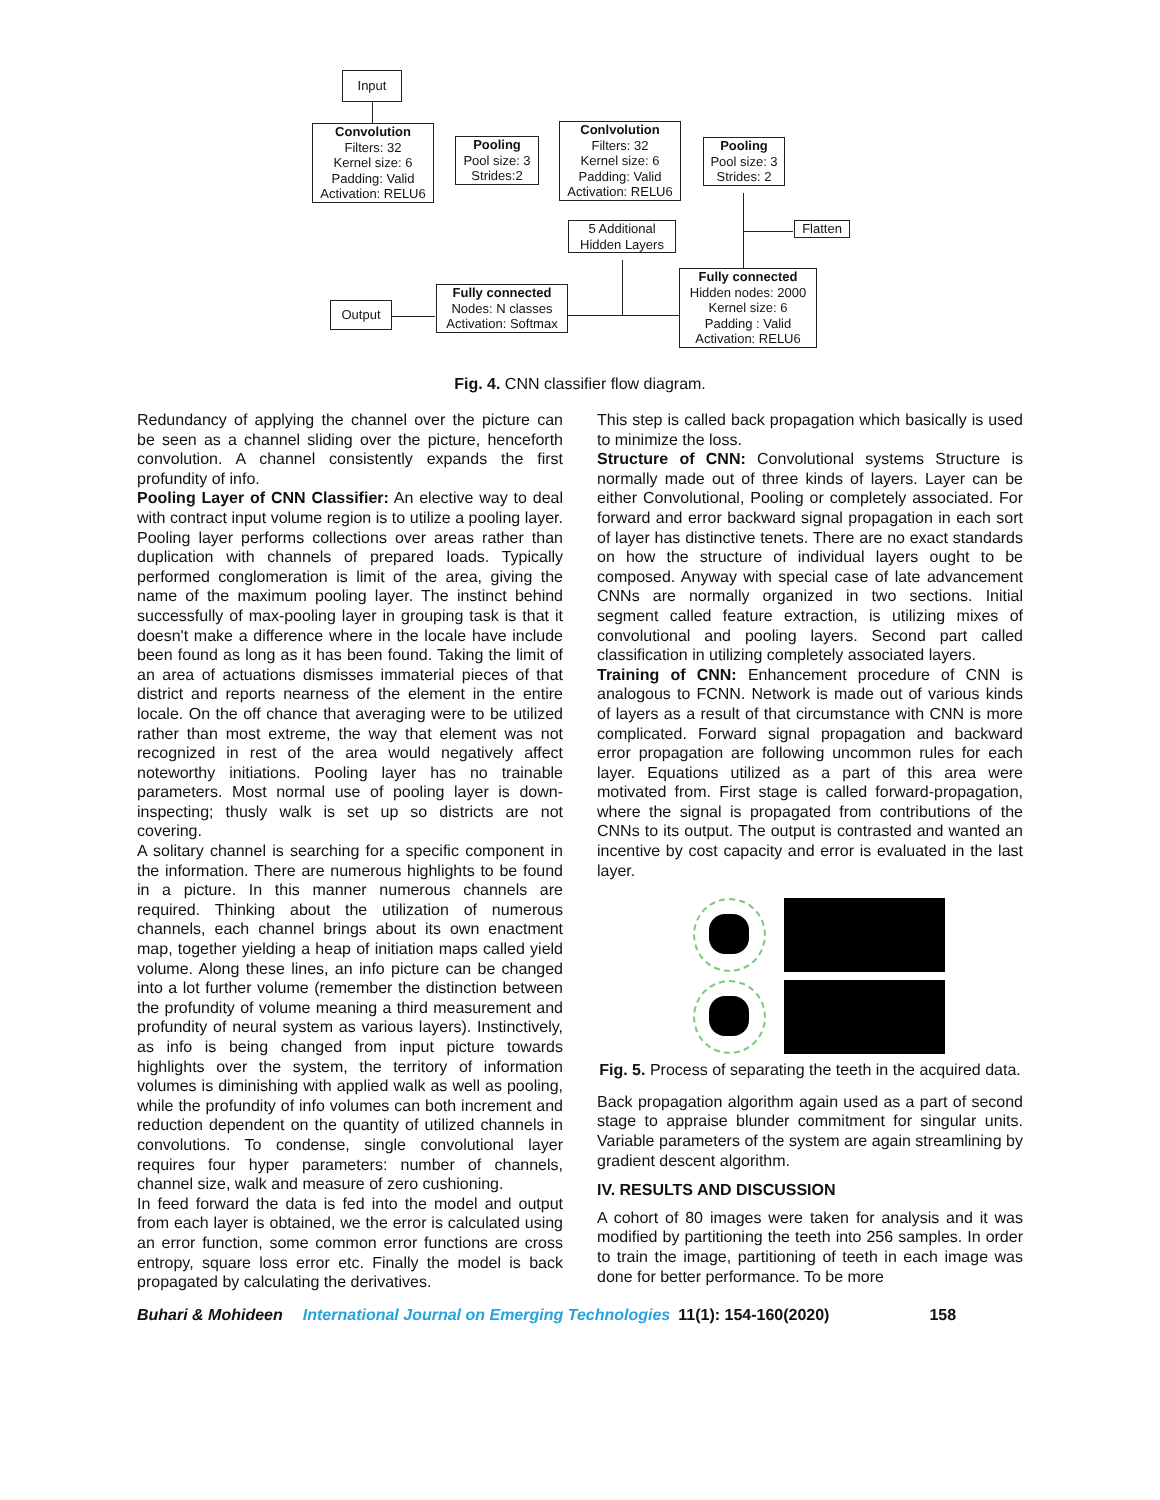Input
Convolution
Filters: 32
Kernel size: 6
Padding: Valid
Activation: RELU6
Pooling
Pool size: 3
Strides:2
Conlvolution
Filters: 32
Kernel size: 6
Padding: Valid
Activation: RELU6
Pooling
Pool size: 3
Strides: 2
5 Additional
Hidden Layers
Flatten
Fully connected
Nodes: N classes
Activation: Softmax
Fully connected
Hidden nodes: 2000
Kernel size: 6
Padding : Valid
Activation: RELU6
Output
Fig. 4. CNN classifier flow diagram.
Redundancy of applying the channel over the picture can be seen as a channel sliding over the picture, henceforth convolution. A channel consistently expands the first profundity of info.
Pooling Layer of CNN Classifier: An elective way to deal with contract input volume region is to utilize a pooling layer. Pooling layer performs collections over areas rather than duplication with channels of prepared loads. Typically performed conglomeration is limit of the area, giving the name of the maximum pooling layer. The instinct behind successfully of max-pooling layer in grouping task is that it doesn't make a difference where in the locale have include been found as long as it has been found. Taking the limit of an area of actuations dismisses immaterial pieces of that district and reports nearness of the element in the entire locale. On the off chance that averaging were to be utilized rather than most extreme, the way that element was not recognized in rest of the area would negatively affect noteworthy initiations. Pooling layer has no trainable parameters. Most normal use of pooling layer is down-inspecting; thusly walk is set up so districts are not covering.
A solitary channel is searching for a specific component in the information. There are numerous highlights to be found in a picture. In this manner numerous channels are required. Thinking about the utilization of numerous channels, each channel brings about its own enactment map, together yielding a heap of initiation maps called yield volume. Along these lines, an info picture can be changed into a lot further volume (remember the distinction between the profundity of volume meaning a third measurement and profundity of neural system as various layers). Instinctively, as info is being changed from input picture towards highlights over the system, the territory of information volumes is diminishing with applied walk as well as pooling, while the profundity of info volumes can both increment and reduction dependent on the quantity of utilized channels in convolutions. To condense, single convolutional layer requires four hyper parameters: number of channels, channel size, walk and measure of zero cushioning.
In feed forward the data is fed into the model and output from each layer is obtained, we the error is calculated using an error function, some common error functions are cross entropy, square loss error etc. Finally the model is back propagated by calculating the derivatives.
This step is called back propagation which basically is used to minimize the loss.
Structure of CNN: Convolutional systems Structure is normally made out of three kinds of layers. Layer can be either Convolutional, Pooling or completely associated. For forward and error backward signal propagation in each sort of layer has distinctive tenets. There are no exact standards on how the structure of individual layers ought to be composed. Anyway with special case of late advancement CNNs are normally organized in two sections. Initial segment called feature extraction, is utilizing mixes of convolutional and pooling layers. Second part called classification in utilizing completely associated layers.
Training of CNN: Enhancement procedure of CNN is analogous to FCNN. Network is made out of various kinds of layers as a result of that circumstance with CNN is more complicated. Forward signal propagation and backward error propagation are following uncommon rules for each layer. Equations utilized as a part of this area were motivated from. First stage is called forward-propagation, where the signal is propagated from contributions of the CNNs to its output. The output is contrasted and wanted an incentive by cost capacity and error is evaluated in the last layer.
Fig. 5. Process of separating the teeth in the acquired data.
Back propagation algorithm again used as a part of second stage to appraise blunder commitment for singular units. Variable parameters of the system are again streamlining by gradient descent algorithm.
IV. RESULTS AND DISCUSSION
A cohort of 80 images were taken for analysis and it was modified by partitioning the teeth into 256 samples. In order to train the image, partitioning of teeth in each image was done for better performance. To be more
Buhari & Mohideen International Journal on Emerging Technologies 11(1): 154-160(2020) 158